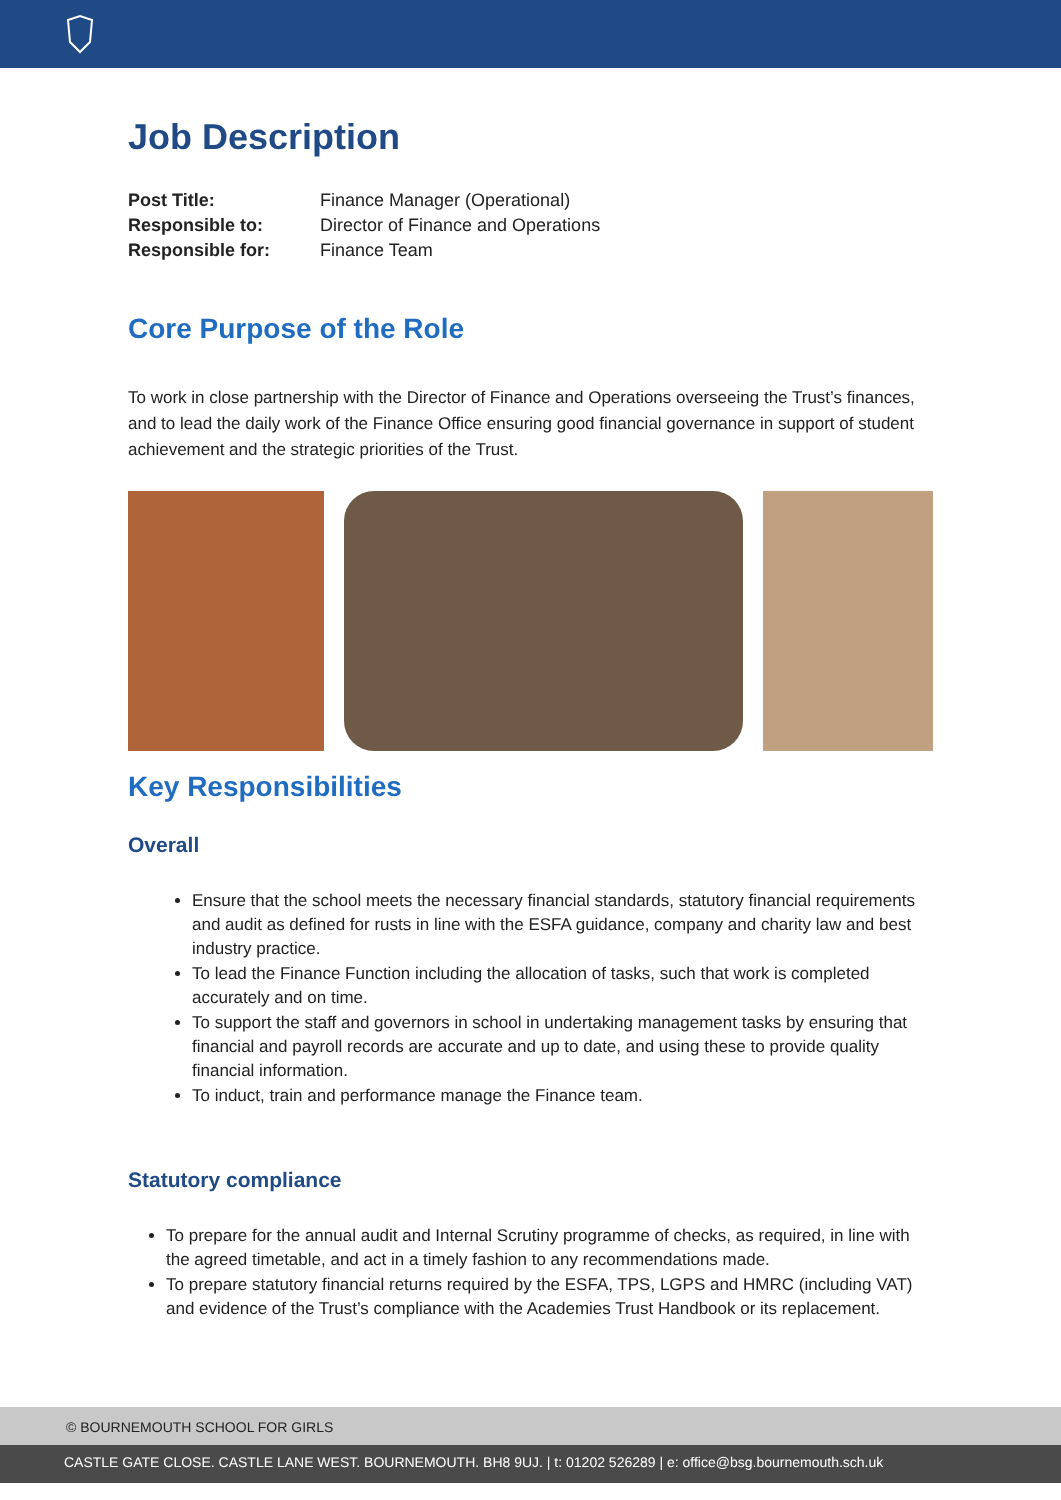Job Description
| Post Title: | Finance Manager (Operational) |
| Responsible to: | Director of Finance and Operations |
| Responsible for: | Finance Team |
Core Purpose of the Role
To work in close partnership with the Director of Finance and Operations overseeing the Trust’s finances, and to lead the daily work of the Finance Office ensuring good financial governance in support of student achievement and the strategic priorities of the Trust.
Key Responsibilities
Overall
Ensure that the school meets the necessary financial standards, statutory financial requirements and audit as defined for rusts in line with the ESFA guidance, company and charity law and best industry practice.
To lead the Finance Function including the allocation of tasks, such that work is completed accurately and on time.
To support the staff and governors in school in undertaking management tasks by ensuring that financial and payroll records are accurate and up to date, and using these to provide quality financial information.
To induct, train and performance manage the Finance team.
Statutory compliance
To prepare for the annual audit and Internal Scrutiny programme of checks, as required, in line with the agreed timetable, and act in a timely fashion to any recommendations made.
To prepare statutory financial returns required by the ESFA, TPS, LGPS and HMRC (including VAT) and evidence of the Trust’s compliance with the Academies Trust Handbook or its replacement.
© BOURNEMOUTH SCHOOL FOR GIRLS
CASTLE GATE CLOSE. CASTLE LANE WEST. BOURNEMOUTH. BH8 9UJ. | t: 01202 526289 | e: office@bsg.bournemouth.sch.uk